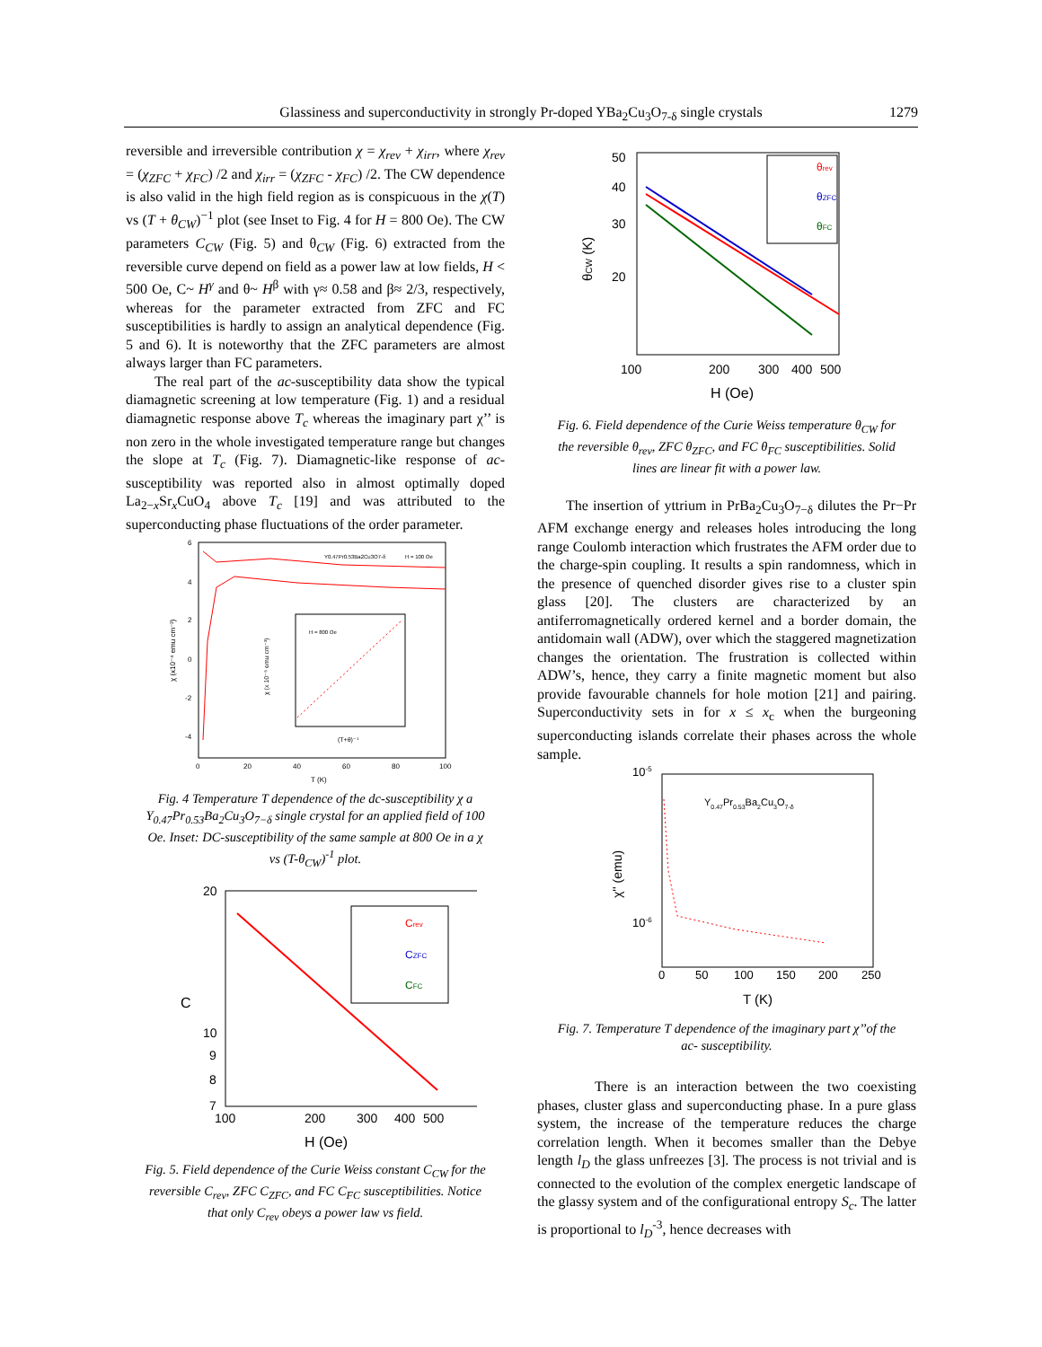Glassiness and superconductivity in strongly Pr-doped YBa<sub>2</sub>Cu<sub>3</sub>O<sub>7-δ</sub> single crystals 1279
reversible and irreversible contribution χ = χ<sub>rev</sub> + χ<sub>irr</sub>, where χ<sub>rev</sub> = (χ<sub>ZFC</sub> + χ<sub>FC</sub>) /2 and χ<sub>irr</sub> = (χ<sub>ZFC</sub> - χ<sub>FC</sub>) /2. The CW dependence is also valid in the high field region as is conspicuous in the χ(T) vs (T + θ<sub>CW</sub>)<sup>−1</sup> plot (see Inset to Fig. 4 for H = 800 Oe). The CW parameters C<sub>CW</sub> (Fig. 5) and θ<sub>CW</sub> (Fig. 6) extracted from the reversible curve depend on field as a power law at low fields, H < 500 Oe, C~ H<sup>γ</sup> and θ~ H<sup>β</sup> with γ≈ 0.58 and β≈ 2/3, respectively, whereas for the parameter extracted from ZFC and FC susceptibilities is hardly to assign an analytical dependence (Fig. 5 and 6). It is noteworthy that the ZFC parameters are almost always larger than FC parameters.
The real part of the ac-susceptibility data show the typical diamagnetic screening at low temperature (Fig. 1) and a residual diamagnetic response above T<sub>c</sub> whereas the imaginary part χ’’ is non zero in the whole investigated temperature range but changes the slope at T<sub>c</sub> (Fig. 7). Diamagnetic-like response of ac-susceptibility was reported also in almost optimally doped La<sub>2−x</sub>Sr<sub>x</sub>CuO<sub>4</sub> above T<sub>c</sub> [19] and was attributed to the superconducting phase fluctuations of the order parameter.
6
4
2
0
-2
-4
0
20
40
60
80
100
T (K)
χ (x10⁻⁴ emu cm⁻³)
Y0.47Pr0.53Ba2Cu3O7-δ
H = 100 Oe
H = 800 Oe
χ (x 10⁻⁵ emu cm⁻³)
(T+θ)⁻¹
Fig. 4 Temperature T dependence of the dc-susceptibility χ a Y<sub>0.47</sub>Pr<sub>0.53</sub>Ba<sub>2</sub>Cu<sub>3</sub>O<sub>7−δ</sub> single crystal for an applied field of 100 Oe. Inset: DC-susceptibility of the same sample at 800 Oe in a χ vs (T-θ<sub>CW</sub>)<sup>-1</sup> plot.
20
10
9
8
7
100
200
300
400
500
H (Oe)
C
Crev
CZFC
CFC
Fig. 5. Field dependence of the Curie Weiss constant C<sub>CW</sub> for the reversible C<sub>rev</sub>, ZFC C<sub>ZFC</sub>, and FC C<sub>FC</sub> susceptibilities. Notice that only C<sub>rev</sub> obeys a power law vs field.
50
40
30
20
100
200
300
400
500
H (Oe)
θCW (K)
θrev
θZFC
θFC
Fig. 6. Field dependence of the Curie Weiss temperature θ<sub>CW</sub> for the reversible θ<sub>rev</sub>, ZFC θ<sub>ZFC</sub>, and FC θ<sub>FC</sub> susceptibilities. Solid lines are linear fit with a power law.
The insertion of yttrium in PrBa<sub>2</sub>Cu<sub>3</sub>O<sub>7−δ</sub> dilutes the Pr−Pr AFM exchange energy and releases holes introducing the long range Coulomb interaction which frustrates the AFM order due to the charge-spin coupling. It results a spin randomness, which in the presence of quenched disorder gives rise to a cluster spin glass [20]. The clusters are characterized by an antiferromagnetically ordered kernel and a border domain, the antidomain wall (ADW), over which the staggered magnetization changes the orientation. The frustration is collected within ADW’s, hence, they carry a finite magnetic moment but also provide favourable channels for hole motion [21] and pairing. Superconductivity sets in for x ≤ x<sub>c</sub> when the burgeoning superconducting islands correlate their phases across the whole sample.
10-5
10-6
0
50
100
150
200
250
T (K)
χ'' (emu)
Y0.47Pr0.53Ba2Cu3O7-δ
Fig. 7. Temperature T dependence of the imaginary part χ’’of the ac- susceptibility.
There is an interaction between the two coexisting phases, cluster glass and superconducting phase. In a pure glass system, the increase of the temperature reduces the charge correlation length. When it becomes smaller than the Debye length l<sub>D</sub> the glass unfreezes [3]. The process is not trivial and is connected to the evolution of the complex energetic landscape of the glassy system and of the configurational entropy S<sub>c</sub>. The latter is proportional to l<sub>D</sub><sup>-3</sup>, hence decreases with